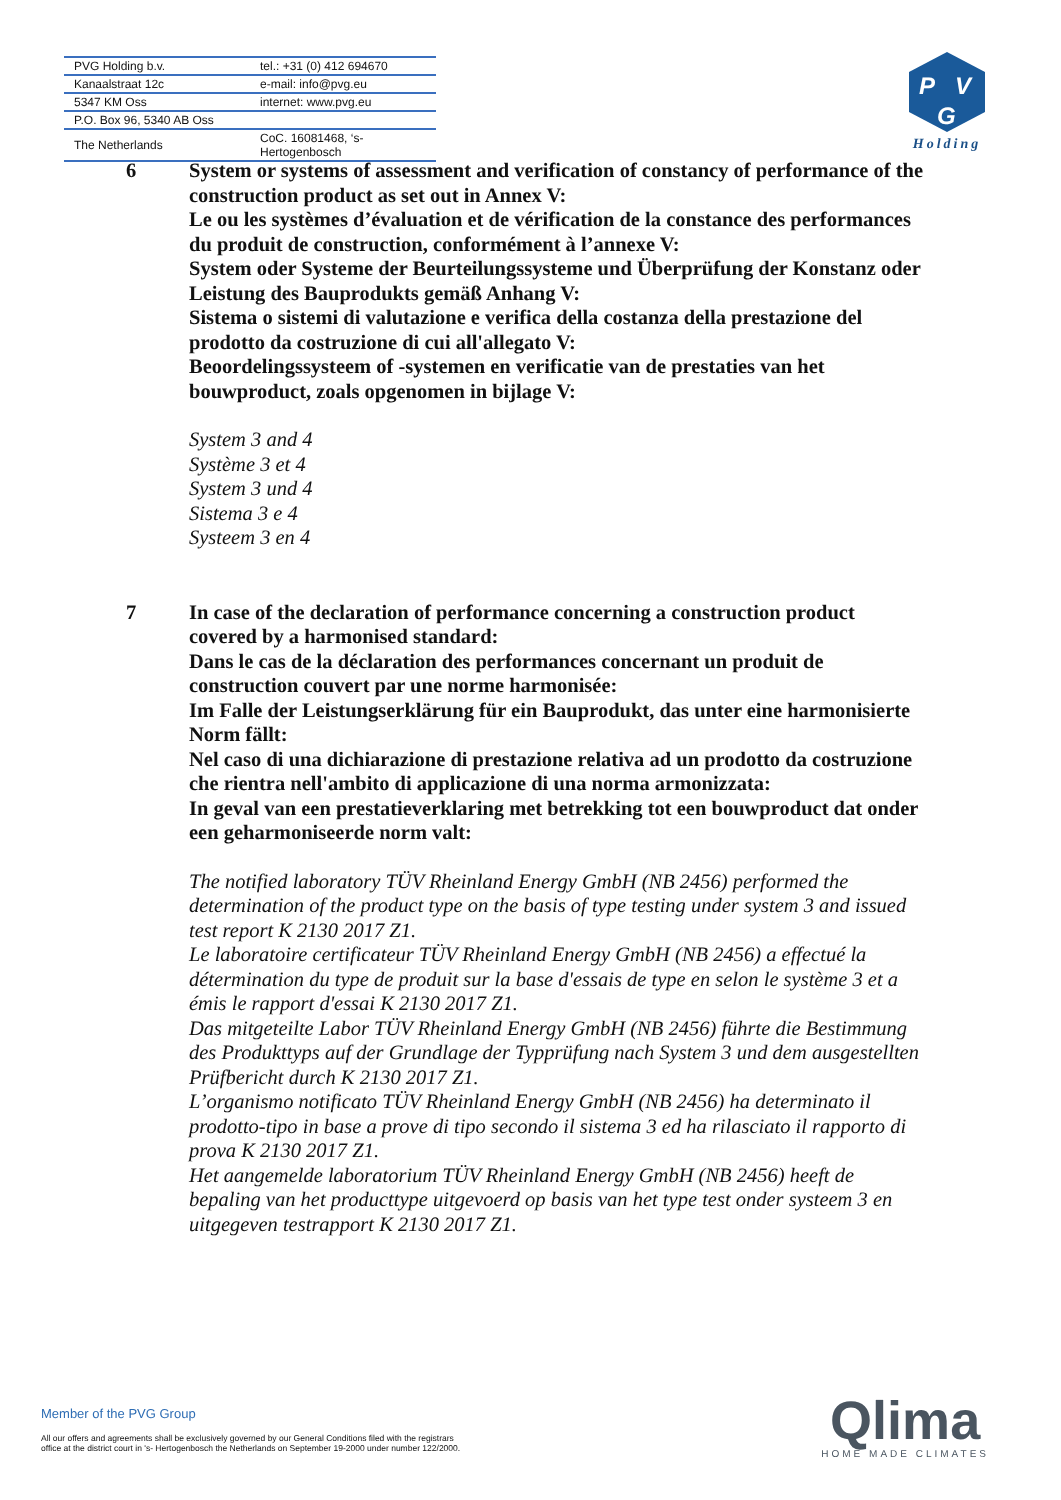| PVG Holding b.v. | tel.: +31 (0) 412 694670 |
| Kanaalstraat 12c | e-mail: info@pvg.eu |
| 5347 KM Oss | internet: www.pvg.eu |
| P.O. Box 96, 5340 AB Oss | |
| The Netherlands | CoC. 16081468, ‘s-Hertogenbosch |
P
V
G
Holding
6 System or systems of assessment and verification of constancy of performance of the construction product as set out in Annex V:
Le ou les systèmes d’évaluation et de vérification de la constance des performances du produit de construction, conformément à l’annexe V:
System oder Systeme der Beurteilungssysteme und Überprüfung der Konstanz oder Leistung des Bauprodukts gemäß Anhang V:
Sistema o sistemi di valutazione e verifica della costanza della prestazione del prodotto da costruzione di cui all'allegato V:
Beoordelingssysteem of -systemen en verificatie van de prestaties van het bouwproduct, zoals opgenomen in bijlage V:
System 3 and 4
Système 3 et 4
System 3 und 4
Sistema 3 e 4
Systeem 3 en 4
7 In case of the declaration of performance concerning a construction product covered by a harmonised standard:
Dans le cas de la déclaration des performances concernant un produit de construction couvert par une norme harmonisée:
Im Falle der Leistungserklärung für ein Bauprodukt, das unter eine harmonisierte Norm fällt:
Nel caso di una dichiarazione di prestazione relativa ad un prodotto da costruzione che rientra nell'ambito di applicazione di una norma armonizzata:
In geval van een prestatieverklaring met betrekking tot een bouwproduct dat onder een geharmoniseerde norm valt:
The notified laboratory TÜV Rheinland Energy GmbH (NB 2456) performed the determination of the product type on the basis of type testing under system 3 and issued test report K 2130 2017 Z1.
Le laboratoire certificateur TÜV Rheinland Energy GmbH (NB 2456) a effectué la détermination du type de produit sur la base d'essais de type en selon le système 3 et a émis le rapport d'essai K 2130 2017 Z1.
Das mitgeteilte Labor TÜV Rheinland Energy GmbH (NB 2456) führte die Bestimmung des Produkttyps auf der Grundlage der Typprüfung nach System 3 und dem ausgestellten Prüfbericht durch K 2130 2017 Z1.
L’organismo notificato TÜV Rheinland Energy GmbH (NB 2456) ha determinato il prodotto-tipo in base a prove di tipo secondo il sistema 3 ed ha rilasciato il rapporto di prova K 2130 2017 Z1.
Het aangemelde laboratorium TÜV Rheinland Energy GmbH (NB 2456) heeft de bepaling van het producttype uitgevoerd op basis van het type test onder systeem 3 en uitgegeven testrapport K 2130 2017 Z1.
Member of the PVG Group
All our offers and agreements shall be exclusively governed by our General Conditions filed with the registrars
office at the district court in 's- Hertogenbosch the Netherlands on September 19-2000 under number 122/2000.
Qlima
HOME MADE CLIMATES